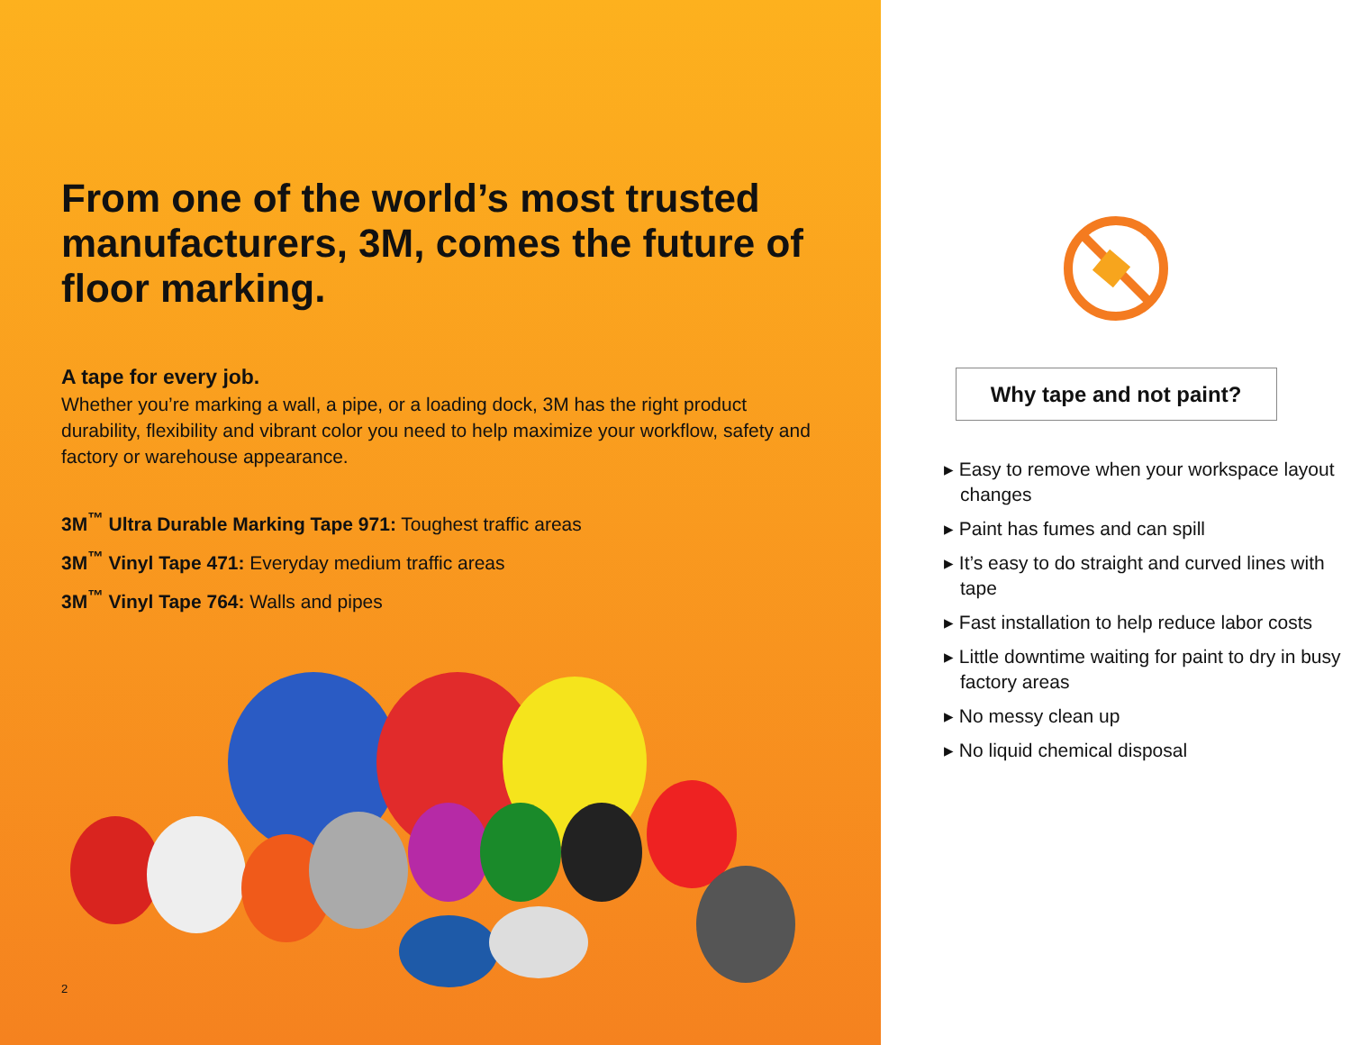From one of the world’s most trusted manufacturers, 3M, comes the future of floor marking.
A tape for every job.
Whether you’re marking a wall, a pipe, or a loading dock, 3M has the right product durability, flexibility and vibrant color you need to help maximize your workflow, safety and factory or warehouse appearance.
3M<sup>™</sup> Ultra Durable Marking Tape 971: Toughest traffic areas
3M<sup>™</sup> Vinyl Tape 471: Everyday medium traffic areas
3M<sup>™</sup> Vinyl Tape 764: Walls and pipes
2
Why tape and not paint?
▸ Easy to remove when your workspace layout changes
▸ Paint has fumes and can spill
▸ It’s easy to do straight and curved lines with tape
▸ Fast installation to help reduce labor costs
▸ Little downtime waiting for paint to dry in busy factory areas
▸ No messy clean up
▸ No liquid chemical disposal